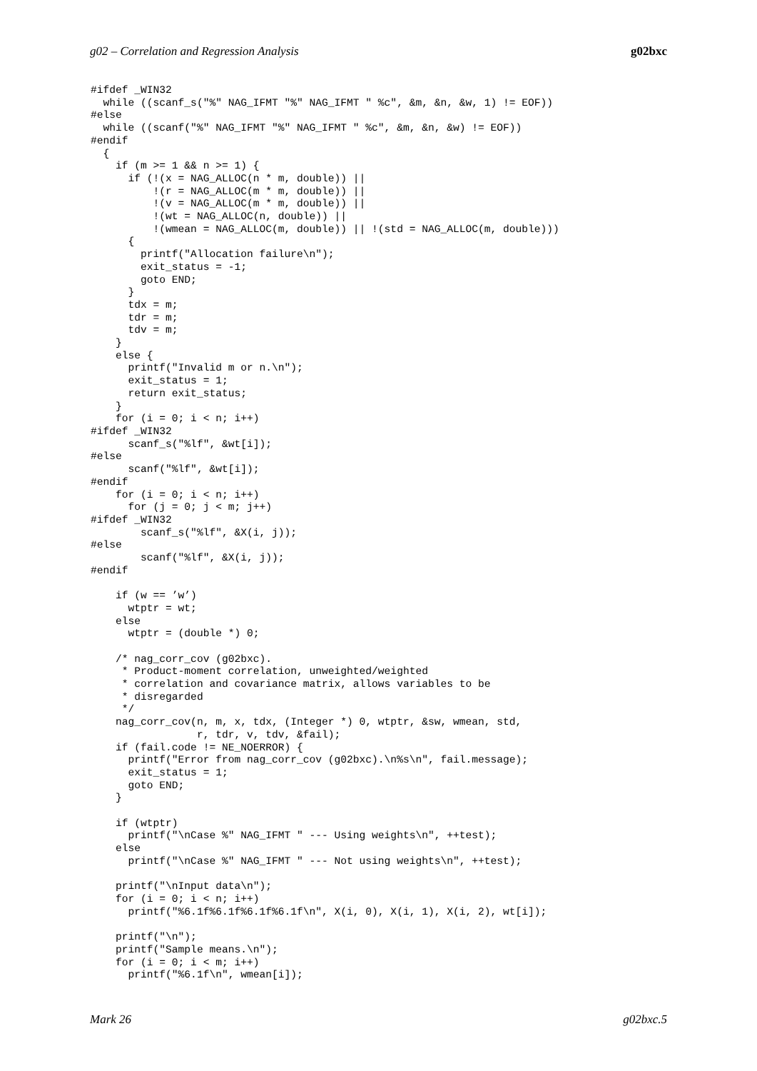g02 – Correlation and Regression Analysis g02bxc
#ifdef _WIN32
  while ((scanf_s("%" NAG_IFMT "%" NAG_IFMT " %c", &m, &n, &w, 1) != EOF))
#else
  while ((scanf("%" NAG_IFMT "%" NAG_IFMT " %c", &m, &n, &w) != EOF))
#endif
  {
    if (m >= 1 && n >= 1) {
      if (!(x = NAG_ALLOC(n * m, double)) ||
          !(r = NAG_ALLOC(m * m, double)) ||
          !(v = NAG_ALLOC(m * m, double)) ||
          !(wt = NAG_ALLOC(n, double)) ||
          !(wmean = NAG_ALLOC(m, double)) || !(std = NAG_ALLOC(m, double)))
      {
        printf("Allocation failure\n");
        exit_status = -1;
        goto END;
      }
      tdx = m;
      tdr = m;
      tdv = m;
    }
    else {
      printf("Invalid m or n.\n");
      exit_status = 1;
      return exit_status;
    }
    for (i = 0; i < n; i++)
#ifdef _WIN32
      scanf_s("%lf", &wt[i]);
#else
      scanf("%lf", &wt[i]);
#endif
    for (i = 0; i < n; i++)
      for (j = 0; j < m; j++)
#ifdef _WIN32
        scanf_s("%lf", &X(i, j));
#else
        scanf("%lf", &X(i, j));
#endif

    if (w == ’w’)
      wtptr = wt;
    else
      wtptr = (double *) 0;

    /* nag_corr_cov (g02bxc).
     * Product-moment correlation, unweighted/weighted
     * correlation and covariance matrix, allows variables to be
     * disregarded
     */
    nag_corr_cov(n, m, x, tdx, (Integer *) 0, wtptr, &sw, wmean, std,
                 r, tdr, v, tdv, &fail);
    if (fail.code != NE_NOERROR) {
      printf("Error from nag_corr_cov (g02bxc).\n%s\n", fail.message);
      exit_status = 1;
      goto END;
    }

    if (wtptr)
      printf("\nCase %" NAG_IFMT " --- Using weights\n", ++test);
    else
      printf("\nCase %" NAG_IFMT " --- Not using weights\n", ++test);

    printf("\nInput data\n");
    for (i = 0; i < n; i++)
      printf("%6.1f%6.1f%6.1f%6.1f\n", X(i, 0), X(i, 1), X(i, 2), wt[i]);

    printf("\n");
    printf("Sample means.\n");
    for (i = 0; i < m; i++)
      printf("%6.1f\n", wmean[i]);
Mark 26 g02bxc.5